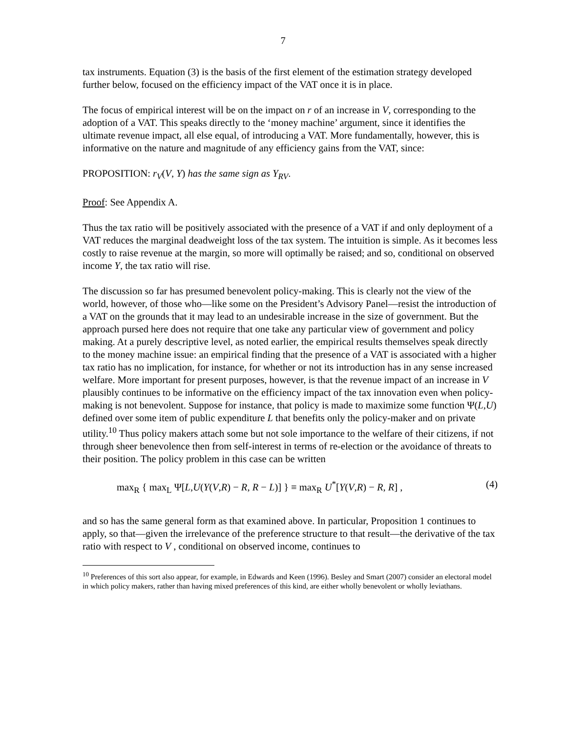7
tax instruments. Equation (3) is the basis of the first element of the estimation strategy developed further below, focused on the efficiency impact of the VAT once it is in place.
The focus of empirical interest will be on the impact on r of an increase in V, corresponding to the adoption of a VAT. This speaks directly to the ‘money machine’ argument, since it identifies the ultimate revenue impact, all else equal, of introducing a VAT. More fundamentally, however, this is informative on the nature and magnitude of any efficiency gains from the VAT, since:
PROPOSITION: r<sub>V</sub>(V, Y) has the same sign as Y<sub>RV</sub>.
Proof: See Appendix A.
Thus the tax ratio will be positively associated with the presence of a VAT if and only deployment of a VAT reduces the marginal deadweight loss of the tax system. The intuition is simple. As it becomes less costly to raise revenue at the margin, so more will optimally be raised; and so, conditional on observed income Y, the tax ratio will rise.
The discussion so far has presumed benevolent policy-making. This is clearly not the view of the world, however, of those who—like some on the President’s Advisory Panel—resist the introduction of a VAT on the grounds that it may lead to an undesirable increase in the size of government. But the approach pursed here does not require that one take any particular view of government and policy making. At a purely descriptive level, as noted earlier, the empirical results themselves speak directly to the money machine issue: an empirical finding that the presence of a VAT is associated with a higher tax ratio has no implication, for instance, for whether or not its introduction has in any sense increased welfare. More important for present purposes, however, is that the revenue impact of an increase in V plausibly continues to be informative on the efficiency impact of the tax innovation even when policy-making is not benevolent. Suppose for instance, that policy is made to maximize some function Ψ(L,U) defined over some item of public expenditure L that benefits only the policy-maker and on private utility.<sup>10</sup> Thus policy makers attach some but not sole importance to the welfare of their citizens, if not through sheer benevolence then from self-interest in terms of re-election or the avoidance of threats to their position. The policy problem in this case can be written
max<sub>R</sub> { max<sub>L</sub> Ψ[L,U(Y(V,R) − R, R − L)] } ≡ max<sub>R</sub> U<sup>*</sup>[Y(V,R) − R, R] , (4)
and so has the same general form as that examined above. In particular, Proposition 1 continues to apply, so that—given the irrelevance of the preference structure to that result—the derivative of the tax ratio with respect to V , conditional on observed income, continues to
<sup>10</sup> Preferences of this sort also appear, for example, in Edwards and Keen (1996). Besley and Smart (2007) consider an electoral model in which policy makers, rather than having mixed preferences of this kind, are either wholly benevolent or wholly leviathans.